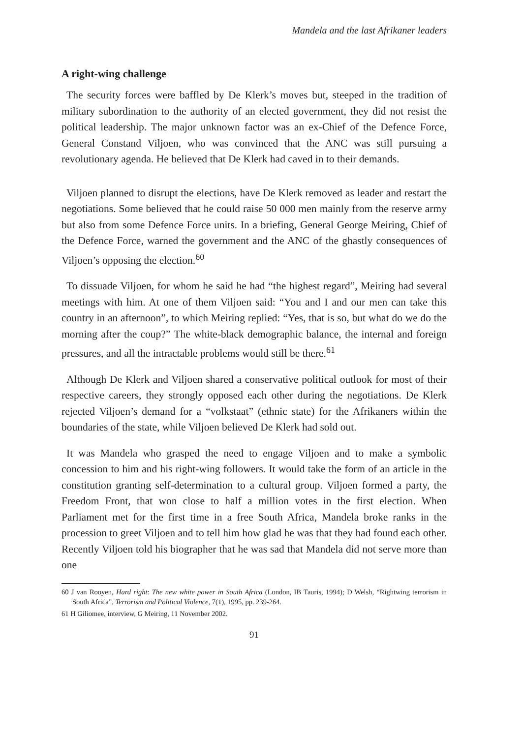Mandela and the last Afrikaner leaders
A right-wing challenge
The security forces were baffled by De Klerk’s moves but, steeped in the tradition of military subordination to the authority of an elected government, they did not resist the political leadership. The major unknown factor was an ex-Chief of the Defence Force, General Constand Viljoen, who was convinced that the ANC was still pursuing a revolutionary agenda. He believed that De Klerk had caved in to their demands.
Viljoen planned to disrupt the elections, have De Klerk removed as leader and restart the negotiations. Some believed that he could raise 50 000 men mainly from the reserve army but also from some Defence Force units. In a briefing, General George Meiring, Chief of the Defence Force, warned the government and the ANC of the ghastly consequences of Viljoen’s opposing the election.<sup>60</sup>
To dissuade Viljoen, for whom he said he had “the highest regard”, Meiring had several meetings with him. At one of them Viljoen said: “You and I and our men can take this country in an afternoon”, to which Meiring replied: “Yes, that is so, but what do we do the morning after the coup?” The white-black demographic balance, the internal and foreign pressures, and all the intractable problems would still be there.<sup>61</sup>
Although De Klerk and Viljoen shared a conservative political outlook for most of their respective careers, they strongly opposed each other during the negotiations. De Klerk rejected Viljoen’s demand for a “volkstaat” (ethnic state) for the Afrikaners within the boundaries of the state, while Viljoen believed De Klerk had sold out.
It was Mandela who grasped the need to engage Viljoen and to make a symbolic concession to him and his right-wing followers. It would take the form of an article in the constitution granting self-determination to a cultural group. Viljoen formed a party, the Freedom Front, that won close to half a million votes in the first election. When Parliament met for the first time in a free South Africa, Mandela broke ranks in the procession to greet Viljoen and to tell him how glad he was that they had found each other. Recently Viljoen told his biographer that he was sad that Mandela did not serve more than one
60 J van Rooyen, Hard right: The new white power in South Africa (London, IB Tauris, 1994); D Welsh, “Rightwing terrorism in South Africa”, Terrorism and Political Violence, 7(1), 1995, pp. 239-264.
61 H Giliomee, interview, G Meiring, 11 November 2002.
91